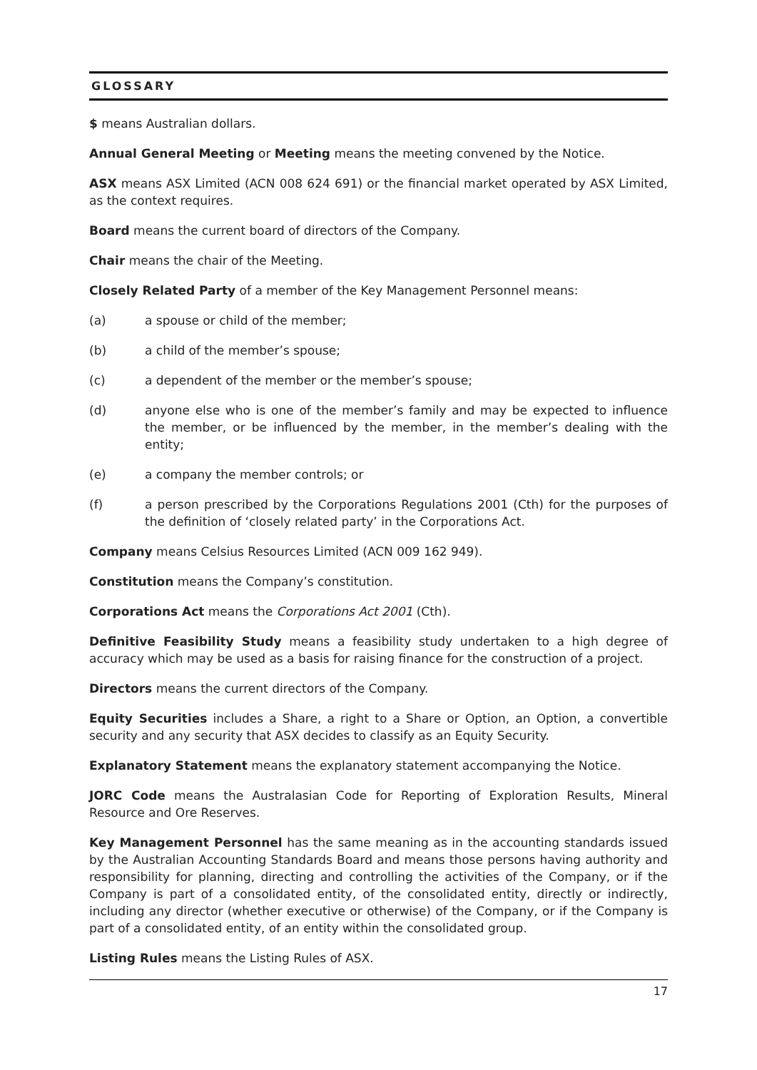GLOSSARY
$ means Australian dollars.
Annual General Meeting or Meeting means the meeting convened by the Notice.
ASX means ASX Limited (ACN 008 624 691) or the financial market operated by ASX Limited, as the context requires.
Board means the current board of directors of the Company.
Chair means the chair of the Meeting.
Closely Related Party of a member of the Key Management Personnel means:
(a) a spouse or child of the member;
(b) a child of the member’s spouse;
(c) a dependent of the member or the member’s spouse;
(d) anyone else who is one of the member’s family and may be expected to influence the member, or be influenced by the member, in the member’s dealing with the entity;
(e) a company the member controls; or
(f) a person prescribed by the Corporations Regulations 2001 (Cth) for the purposes of the definition of ‘closely related party’ in the Corporations Act.
Company means Celsius Resources Limited (ACN 009 162 949).
Constitution means the Company’s constitution.
Corporations Act means the Corporations Act 2001 (Cth).
Definitive Feasibility Study means a feasibility study undertaken to a high degree of accuracy which may be used as a basis for raising finance for the construction of a project.
Directors means the current directors of the Company.
Equity Securities includes a Share, a right to a Share or Option, an Option, a convertible security and any security that ASX decides to classify as an Equity Security.
Explanatory Statement means the explanatory statement accompanying the Notice.
JORC Code means the Australasian Code for Reporting of Exploration Results, Mineral Resource and Ore Reserves.
Key Management Personnel has the same meaning as in the accounting standards issued by the Australian Accounting Standards Board and means those persons having authority and responsibility for planning, directing and controlling the activities of the Company, or if the Company is part of a consolidated entity, of the consolidated entity, directly or indirectly, including any director (whether executive or otherwise) of the Company, or if the Company is part of a consolidated entity, of an entity within the consolidated group.
Listing Rules means the Listing Rules of ASX.
17